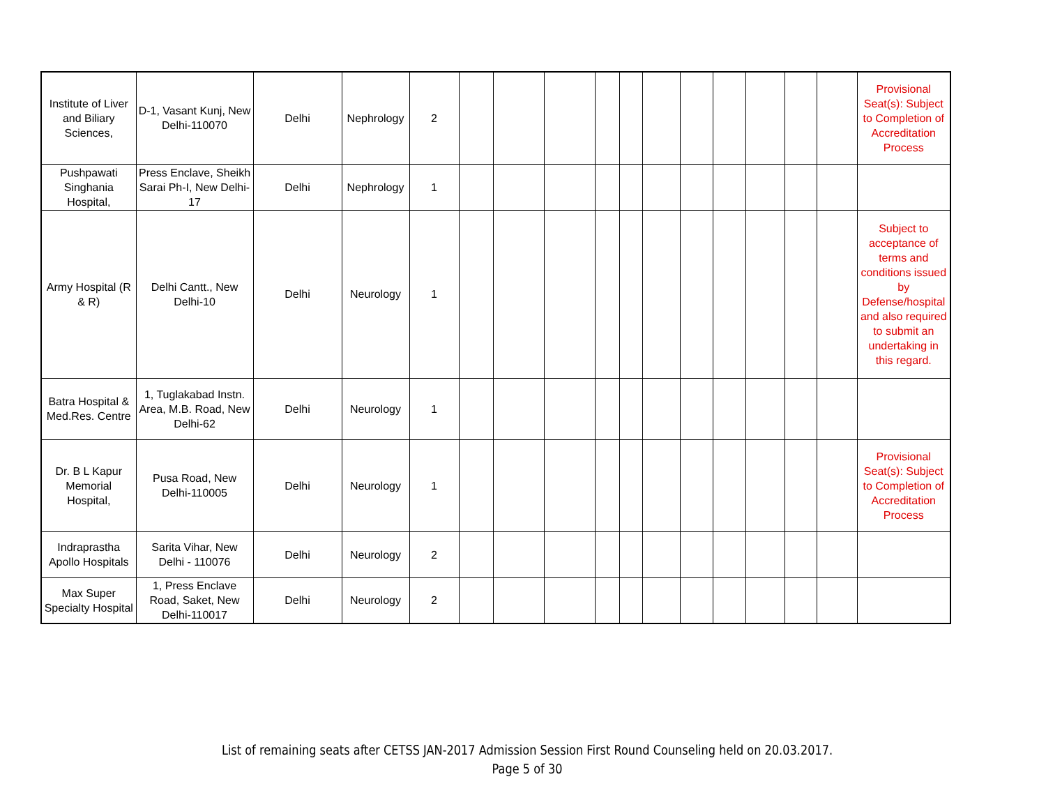| Institute of Liver and Biliary Sciences, | D-1, Vasant Kunj, New Delhi-110070 | Delhi | Nephrology | 2 | | | | | | | | | | | | Provisional Seat(s): Subject to Completion of Accreditation Process |
| Pushpawati Singhania Hospital, | Press Enclave, Sheikh Sarai Ph-I, New Delhi-17 | Delhi | Nephrology | 1 | | | | | | | | | | | | |
| Army Hospital (R & R) | Delhi Cantt., New Delhi-10 | Delhi | Neurology | 1 | | | | | | | | | | | | Subject to acceptance of terms and conditions issued by Defense/hospital and also required to submit an undertaking in this regard. |
| Batra Hospital & Med.Res. Centre | 1, Tuglakabad Instn. Area, M.B. Road, New Delhi-62 | Delhi | Neurology | 1 | | | | | | | | | | | | |
| Dr. B L Kapur Memorial Hospital, | Pusa Road, New Delhi-110005 | Delhi | Neurology | 1 | | | | | | | | | | | | Provisional Seat(s): Subject to Completion of Accreditation Process |
| Indraprastha Apollo Hospitals | Sarita Vihar, New Delhi - 110076 | Delhi | Neurology | 2 | | | | | | | | | | | | |
| Max Super Specialty Hospital | 1, Press Enclave Road, Saket, New Delhi-110017 | Delhi | Neurology | 2 | | | | | | | | | | | | |
List of remaining seats after CETSS JAN-2017 Admission Session First Round Counseling held on 20.03.2017.
Page 5 of 30